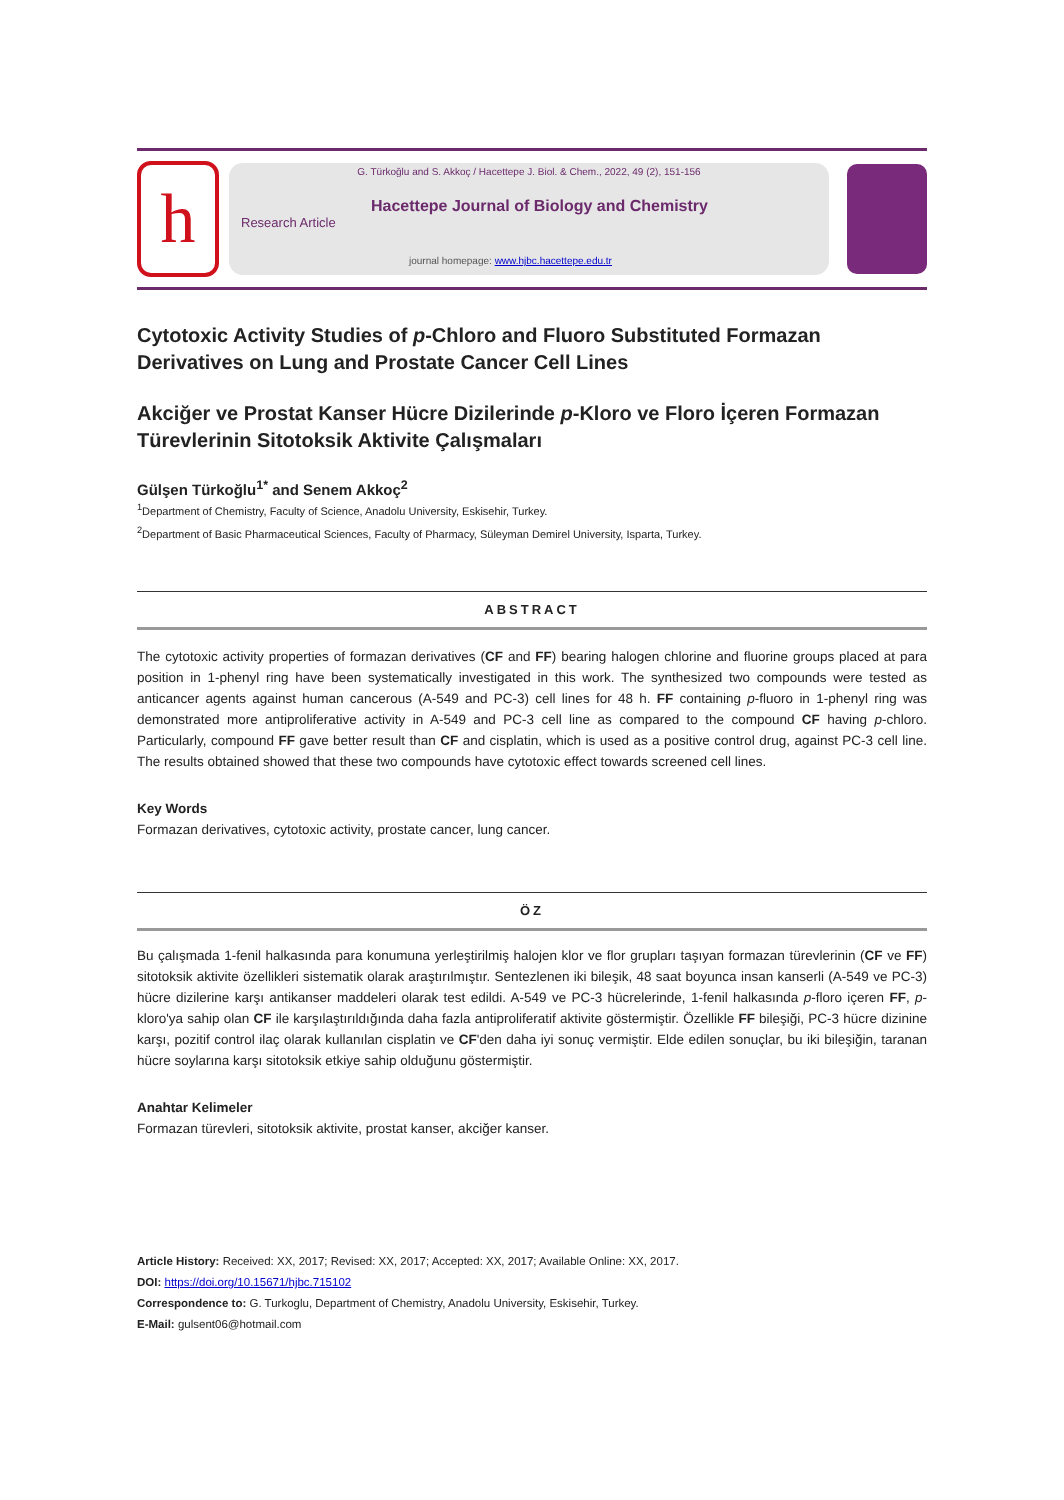h
G. Türkoğlu and S. Akkoç / Hacettepe J. Biol. & Chem., 2022, 49 (2), 151-156
Research Article
Hacettepe Journal of Biology and Chemistry
journal homepage: www.hjbc.hacettepe.edu.tr
Cytotoxic Activity Studies of p-Chloro and Fluoro Substituted Formazan Derivatives on Lung and Prostate Cancer Cell Lines
Akciğer ve Prostat Kanser Hücre Dizilerinde p-Kloro ve Floro İçeren Formazan Türevlerinin Sitotoksik Aktivite Çalışmaları
Gülşen Türkoğlu<sup>1*</sup> and Senem Akkoç<sup>2</sup>
<sup>1</sup> Department of Chemistry, Faculty of Science, Anadolu University, Eskisehir, Turkey.
<sup>2</sup> Department of Basic Pharmaceutical Sciences, Faculty of Pharmacy, Süleyman Demirel University, Isparta, Turkey.
ABSTRACT
The cytotoxic activity properties of formazan derivatives (CF and FF) bearing halogen chlorine and fluorine groups placed at para position in 1-phenyl ring have been systematically investigated in this work. The synthesized two compounds were tested as anticancer agents against human cancerous (A-549 and PC-3) cell lines for 48 h. FF containing p-fluoro in 1-phenyl ring was demonstrated more antiproliferative activity in A-549 and PC-3 cell line as compared to the compound CF having p-chloro. Particularly, compound FF gave better result than CF and cisplatin, which is used as a positive control drug, against PC-3 cell line. The results obtained showed that these two compounds have cytotoxic effect towards screened cell lines.
Key Words
Formazan derivatives, cytotoxic activity, prostate cancer, lung cancer.
ÖZ
Bu çalışmada 1-fenil halkasında para konumuna yerleştirilmiş halojen klor ve flor grupları taşıyan formazan türevlerinin (CF ve FF) sitotoksik aktivite özellikleri sistematik olarak araştırılmıştır. Sentezlenen iki bileşik, 48 saat boyunca insan kanserli (A-549 ve PC-3) hücre dizilerine karşı antikanser maddeleri olarak test edildi. A-549 ve PC-3 hücrelerinde, 1-fenil halkasında p-floro içeren FF, p-kloro'ya sahip olan CF ile karşılaştırıldığında daha fazla antiproliferatif aktivite göstermiştir. Özellikle FF bileşiği, PC-3 hücre dizinine karşı, pozitif control ilaç olarak kullanılan cisplatin ve CF'den daha iyi sonuç vermiştir. Elde edilen sonuçlar, bu iki bileşiğin, taranan hücre soylarına karşı sitotoksik etkiye sahip olduğunu göstermiştir.
Anahtar Kelimeler
Formazan türevleri, sitotoksik aktivite, prostat kanser, akciğer kanser.
Article History: Received: XX, 2017; Revised: XX, 2017; Accepted: XX, 2017; Available Online: XX, 2017.
DOI: https://doi.org/10.15671/hjbc.715102
Correspondence to: G. Turkoglu, Department of Chemistry, Anadolu University, Eskisehir, Turkey.
E-Mail: gulsent06@hotmail.com